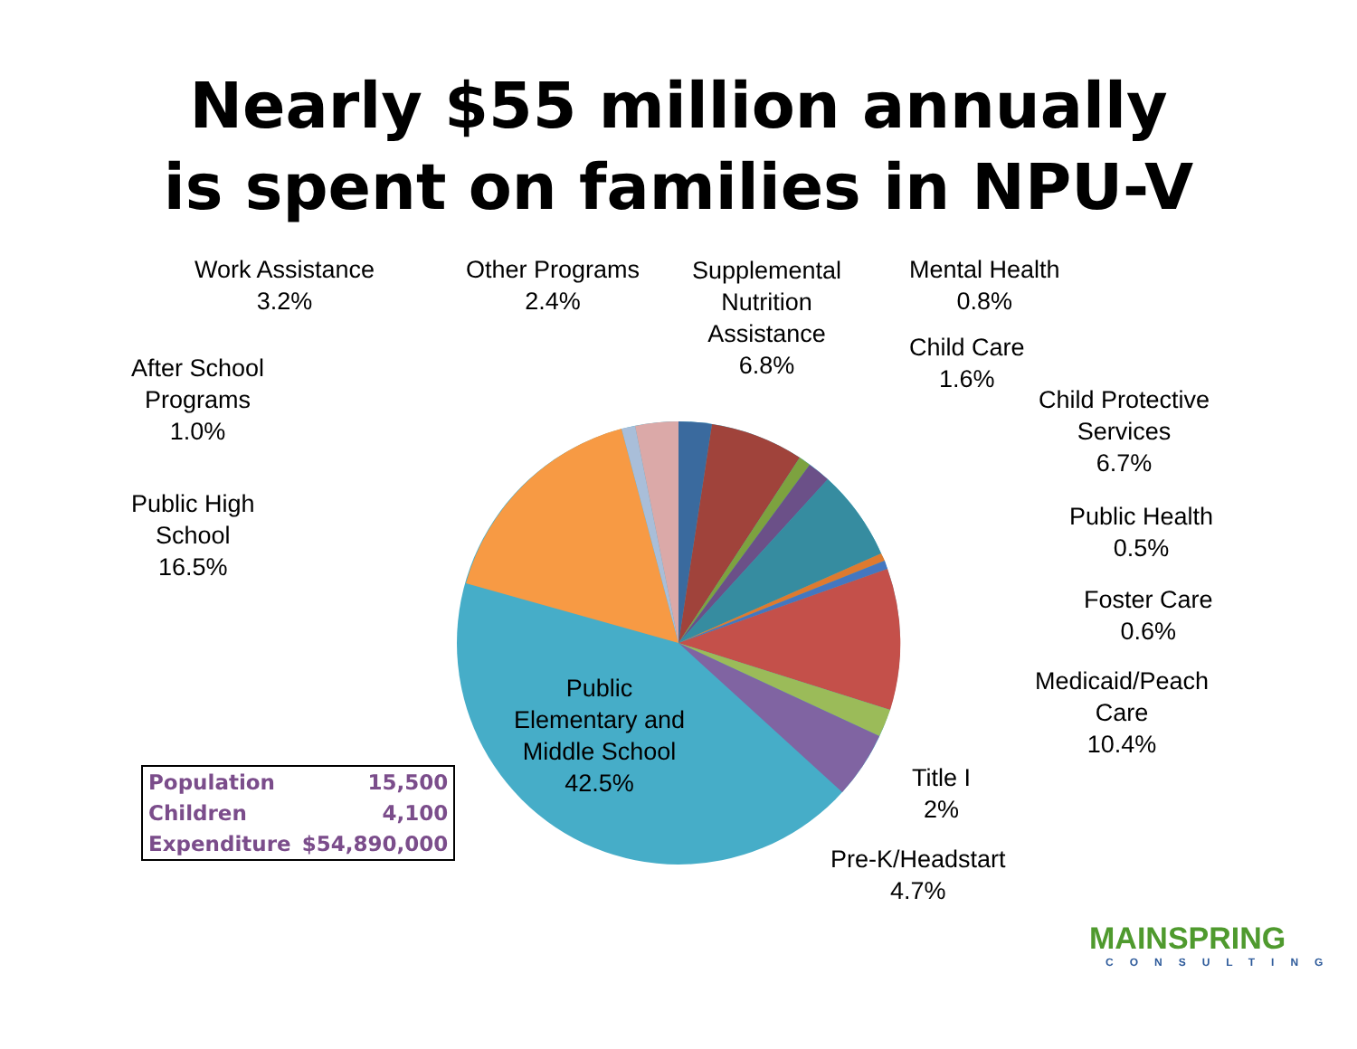Nearly $55 million annually
is spent on families in NPU-V
Work Assistance
3.2%
Other Programs
2.4%
Supplemental
Nutrition
Assistance
6.8%
Mental Health
0.8%
Child Care
1.6%
Child Protective
Services
6.7%
After School
Programs
1.0%
Public High
School
16.5%
Public Health
0.5%
Foster Care
0.6%
Medicaid/Peach
Care
10.4%
Public
Elementary and
Middle School
42.5%
Title I
2%
Pre-K/Headstart
4.7%
| Population | 15,500 |
| Children | 4,100 |
| Expenditure | $54,890,000 |
MAINSPRING
CONSULTING